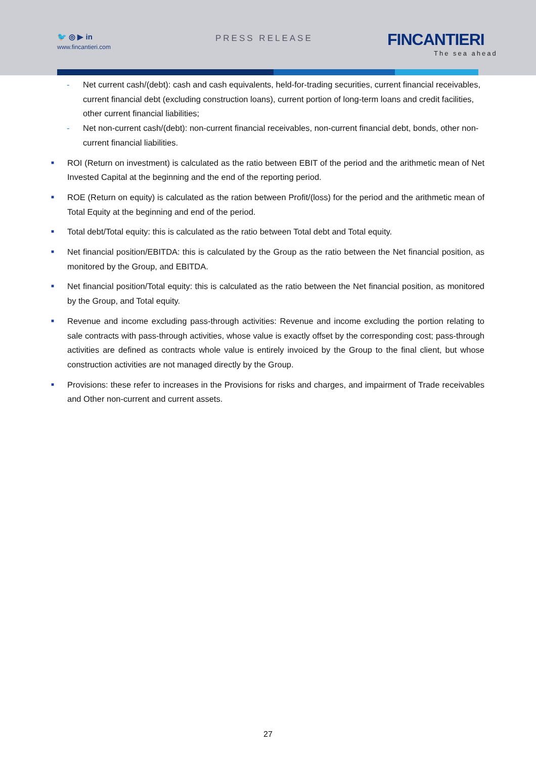🐦 ◎ ▶ in
www.fincantieri.com
PRESS RELEASE FINCANTIERI
The sea ahead
- Net current cash/(debt): cash and cash equivalents, held-for-trading securities, current financial receivables, current financial debt (excluding construction loans), current portion of long-term loans and credit facilities, other current financial liabilities;
- Net non-current cash/(debt): non-current financial receivables, non-current financial debt, bonds, other non-current financial liabilities.
■
ROI (Return on investment) is calculated as the ratio between EBIT of the period and the arithmetic mean of Net Invested Capital at the beginning and the end of the reporting period.
■
ROE (Return on equity) is calculated as the ration between Profit/(loss) for the period and the arithmetic mean of Total Equity at the beginning and end of the period.
■
Total debt/Total equity: this is calculated as the ratio between Total debt and Total equity.
■
Net financial position/EBITDA: this is calculated by the Group as the ratio between the Net financial position, as monitored by the Group, and EBITDA.
■
Net financial position/Total equity: this is calculated as the ratio between the Net financial position, as monitored by the Group, and Total equity.
■
Revenue and income excluding pass-through activities: Revenue and income excluding the portion relating to sale contracts with pass-through activities, whose value is exactly offset by the corresponding cost; pass-through activities are defined as contracts whole value is entirely invoiced by the Group to the final client, but whose construction activities are not managed directly by the Group.
■
Provisions: these refer to increases in the Provisions for risks and charges, and impairment of Trade receivables and Other non-current and current assets.
27